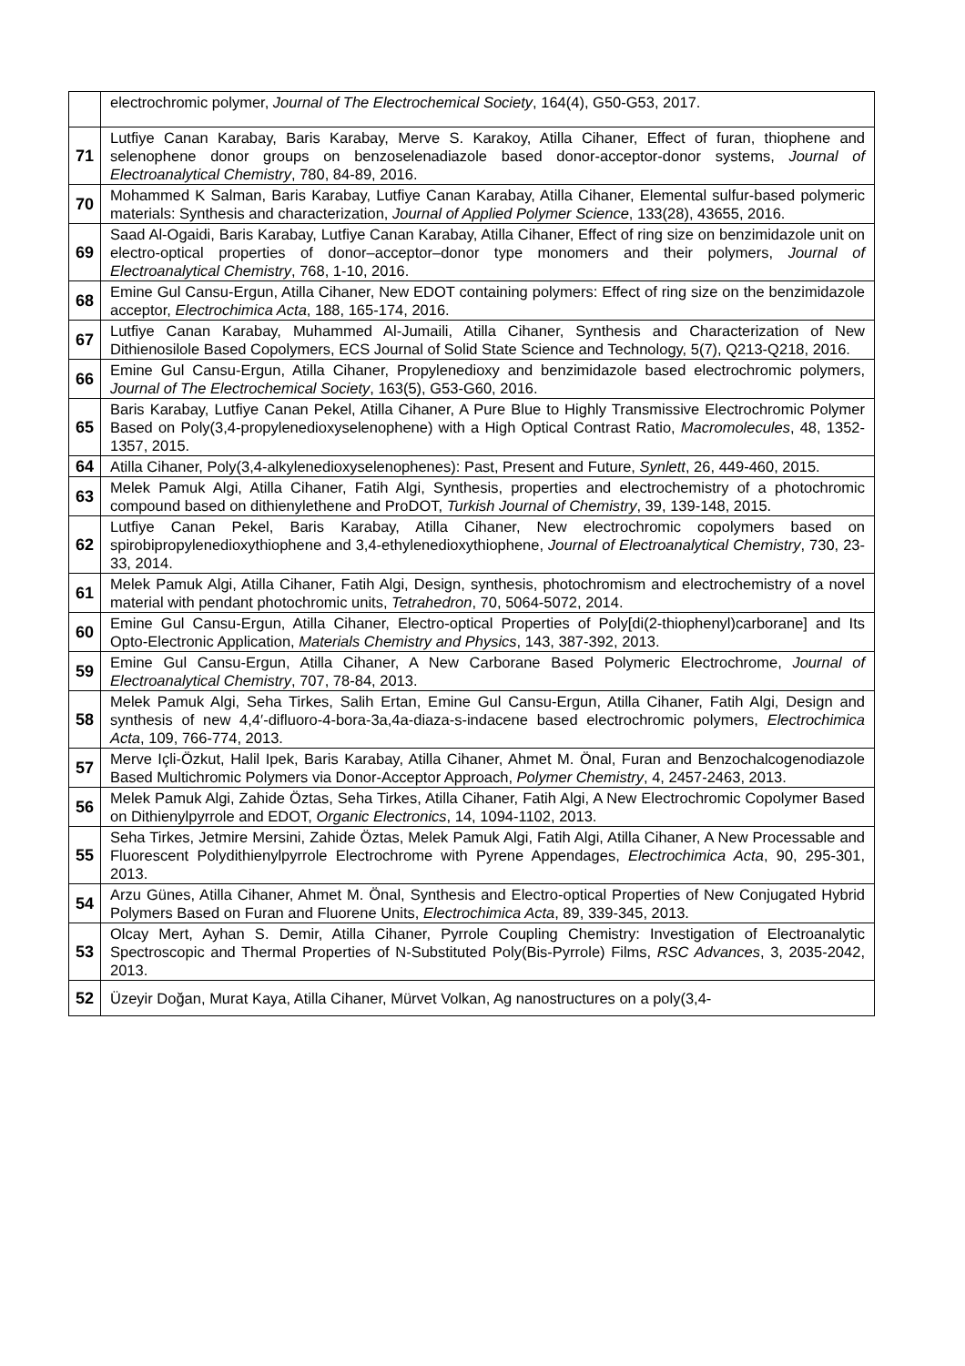| | electrochromic polymer, Journal of The Electrochemical Society , 164(4), G50-G53, 2017. |
| 71 | Lutfiye Canan Karabay, Baris Karabay, Merve S. Karakoy, Atilla Cihaner, Effect of furan, thiophene and selenophene donor groups on benzoselenadiazole based donor-acceptor-donor systems, Journal of Electroanalytical Chemistry , 780, 84-89, 2016. |
| 70 | Mohammed K Salman, Baris Karabay, Lutfiye Canan Karabay, Atilla Cihaner, Elemental sulfur-based polymeric materials: Synthesis and characterization, Journal of Applied Polymer Science , 133(28), 43655, 2016. |
| 69 | Saad Al-Ogaidi, Baris Karabay, Lutfiye Canan Karabay, Atilla Cihaner, Effect of ring size on benzimidazole unit on electro-optical properties of donor–acceptor–donor type monomers and their polymers, Journal of Electroanalytical Chemistry , 768, 1-10, 2016. |
| 68 | Emine Gul Cansu-Ergun, Atilla Cihaner, New EDOT containing polymers: Effect of ring size on the benzimidazole acceptor, Electrochimica Acta , 188, 165-174, 2016. |
| 67 | Lutfiye Canan Karabay, Muhammed Al-Jumaili, Atilla Cihaner, Synthesis and Characterization of New Dithienosilole Based Copolymers, ECS Journal of Solid State Science and Technology, 5(7), Q213-Q218, 2016. |
| 66 | Emine Gul Cansu-Ergun, Atilla Cihaner, Propylenedioxy and benzimidazole based electrochromic polymers, Journal of The Electrochemical Society , 163(5), G53-G60, 2016. |
| 65 | Baris Karabay, Lutfiye Canan Pekel, Atilla Cihaner, A Pure Blue to Highly Transmissive Electrochromic Polymer Based on Poly(3,4-propylenedioxyselenophene) with a High Optical Contrast Ratio, Macromolecules , 48, 1352-1357, 2015. |
| 64 | Atilla Cihaner, Poly(3,4-alkylenedioxyselenophenes): Past, Present and Future, Synlett , 26, 449-460, 2015. |
| 63 | Melek Pamuk Algi, Atilla Cihaner, Fatih Algi, Synthesis, properties and electrochemistry of a photochromic compound based on dithienylethene and ProDOT, Turkish Journal of Chemistry , 39, 139-148, 2015. |
| 62 | Lutfiye Canan Pekel, Baris Karabay, Atilla Cihaner, New electrochromic copolymers based on spirobipropylenedioxythiophene and 3,4-ethylenedioxythiophene, Journal of Electroanalytical Chemistry , 730, 23-33, 2014. |
| 61 | Melek Pamuk Algi, Atilla Cihaner, Fatih Algi, Design, synthesis, photochromism and electrochemistry of a novel material with pendant photochromic units, Tetrahedron , 70, 5064-5072, 2014. |
| 60 | Emine Gul Cansu-Ergun, Atilla Cihaner, Electro-optical Properties of Poly[di(2-thiophenyl)carborane] and Its Opto-Electronic Application, Materials Chemistry and Physics , 143, 387-392, 2013. |
| 59 | Emine Gul Cansu-Ergun, Atilla Cihaner, A New Carborane Based Polymeric Electrochrome, Journal of Electroanalytical Chemistry , 707, 78-84, 2013. |
| 58 | Melek Pamuk Algi, Seha Tirkes, Salih Ertan, Emine Gul Cansu-Ergun, Atilla Cihaner, Fatih Algi, Design and synthesis of new 4,4′-difluoro-4-bora-3a,4a-diaza-s-indacene based electrochromic polymers, Electrochimica Acta , 109, 766-774, 2013. |
| 57 | Merve Içli-Özkut, Halil Ipek, Baris Karabay, Atilla Cihaner, Ahmet M. Önal, Furan and Benzochalcogenodiazole Based Multichromic Polymers via Donor-Acceptor Approach, Polymer Chemistry , 4, 2457-2463, 2013. |
| 56 | Melek Pamuk Algi, Zahide Öztas, Seha Tirkes, Atilla Cihaner, Fatih Algi, A New Electrochromic Copolymer Based on Dithienylpyrrole and EDOT, Organic Electronics , 14, 1094-1102, 2013. |
| 55 | Seha Tirkes, Jetmire Mersini, Zahide Öztas, Melek Pamuk Algi, Fatih Algi, Atilla Cihaner, A New Processable and Fluorescent Polydithienylpyrrole Electrochrome with Pyrene Appendages, Electrochimica Acta , 90, 295-301, 2013. |
| 54 | Arzu Günes, Atilla Cihaner, Ahmet M. Önal, Synthesis and Electro-optical Properties of New Conjugated Hybrid Polymers Based on Furan and Fluorene Units, Electrochimica Acta , 89, 339-345, 2013. |
| 53 | Olcay Mert, Ayhan S. Demir, Atilla Cihaner, Pyrrole Coupling Chemistry: Investigation of Electroanalytic Spectroscopic and Thermal Properties of N-Substituted Poly(Bis-Pyrrole) Films, RSC Advances , 3, 2035-2042, 2013. |
| 52 | Üzeyir Doğan, Murat Kaya, Atilla Cihaner, Mürvet Volkan, Ag nanostructures on a poly(3,4- |